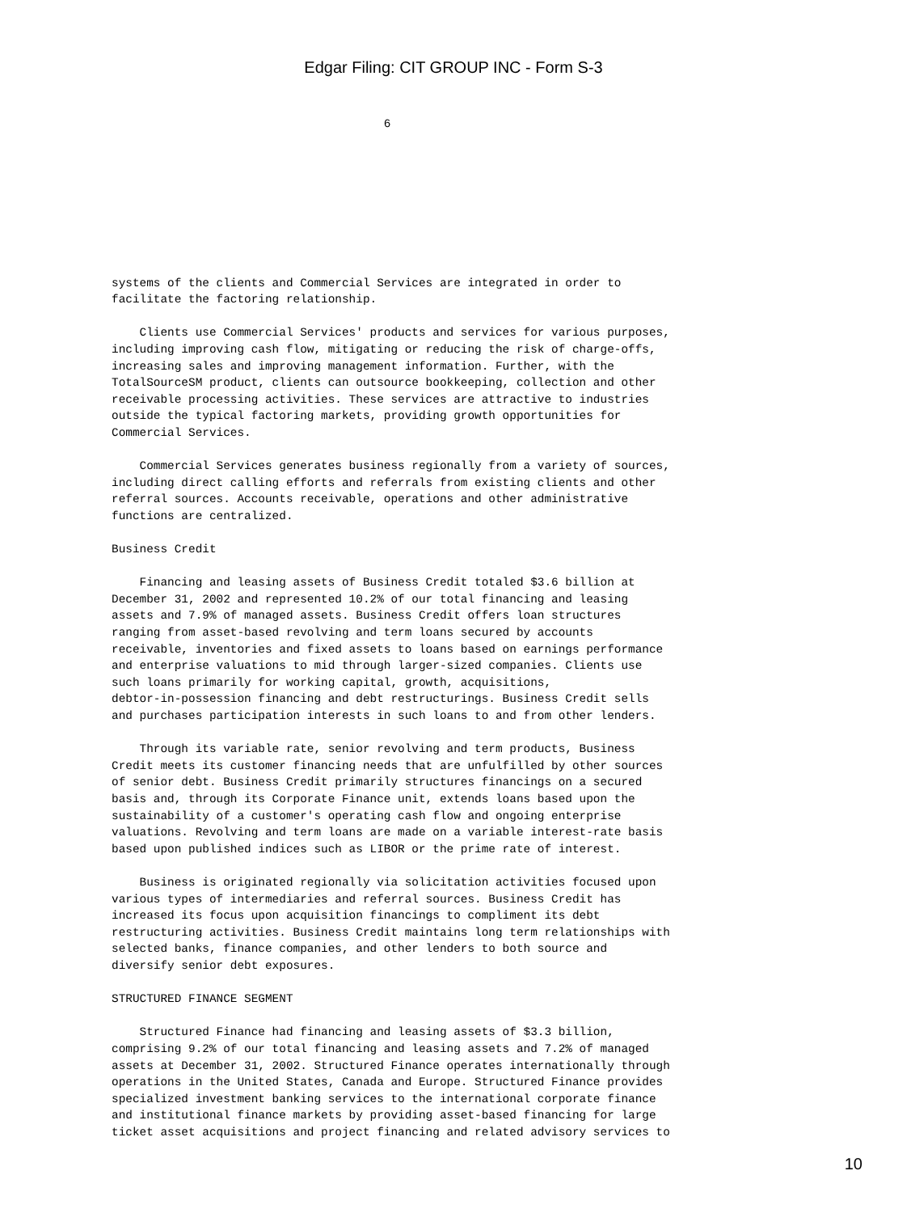Edgar Filing: CIT GROUP INC - Form S-3
                                       6
systems of the clients and Commercial Services are integrated in order to
facilitate the factoring relationship.

    Clients use Commercial Services' products and services for various purposes,
including improving cash flow, mitigating or reducing the risk of charge-offs,
increasing sales and improving management information. Further, with the
TotalSourceSM product, clients can outsource bookkeeping, collection and other
receivable processing activities. These services are attractive to industries
outside the typical factoring markets, providing growth opportunities for
Commercial Services.

    Commercial Services generates business regionally from a variety of sources,
including direct calling efforts and referrals from existing clients and other
referral sources. Accounts receivable, operations and other administrative
functions are centralized.

Business Credit

    Financing and leasing assets of Business Credit totaled $3.6 billion at
December 31, 2002 and represented 10.2% of our total financing and leasing
assets and 7.9% of managed assets. Business Credit offers loan structures
ranging from asset-based revolving and term loans secured by accounts
receivable, inventories and fixed assets to loans based on earnings performance
and enterprise valuations to mid through larger-sized companies. Clients use
such loans primarily for working capital, growth, acquisitions,
debtor-in-possession financing and debt restructurings. Business Credit sells
and purchases participation interests in such loans to and from other lenders.

    Through its variable rate, senior revolving and term products, Business
Credit meets its customer financing needs that are unfulfilled by other sources
of senior debt. Business Credit primarily structures financings on a secured
basis and, through its Corporate Finance unit, extends loans based upon the
sustainability of a customer's operating cash flow and ongoing enterprise
valuations. Revolving and term loans are made on a variable interest-rate basis
based upon published indices such as LIBOR or the prime rate of interest.

    Business is originated regionally via solicitation activities focused upon
various types of intermediaries and referral sources. Business Credit has
increased its focus upon acquisition financings to compliment its debt
restructuring activities. Business Credit maintains long term relationships with
selected banks, finance companies, and other lenders to both source and
diversify senior debt exposures.

STRUCTURED FINANCE SEGMENT

    Structured Finance had financing and leasing assets of $3.3 billion,
comprising 9.2% of our total financing and leasing assets and 7.2% of managed
assets at December 31, 2002. Structured Finance operates internationally through
operations in the United States, Canada and Europe. Structured Finance provides
specialized investment banking services to the international corporate finance
and institutional finance markets by providing asset-based financing for large
ticket asset acquisitions and project financing and related advisory services to
10